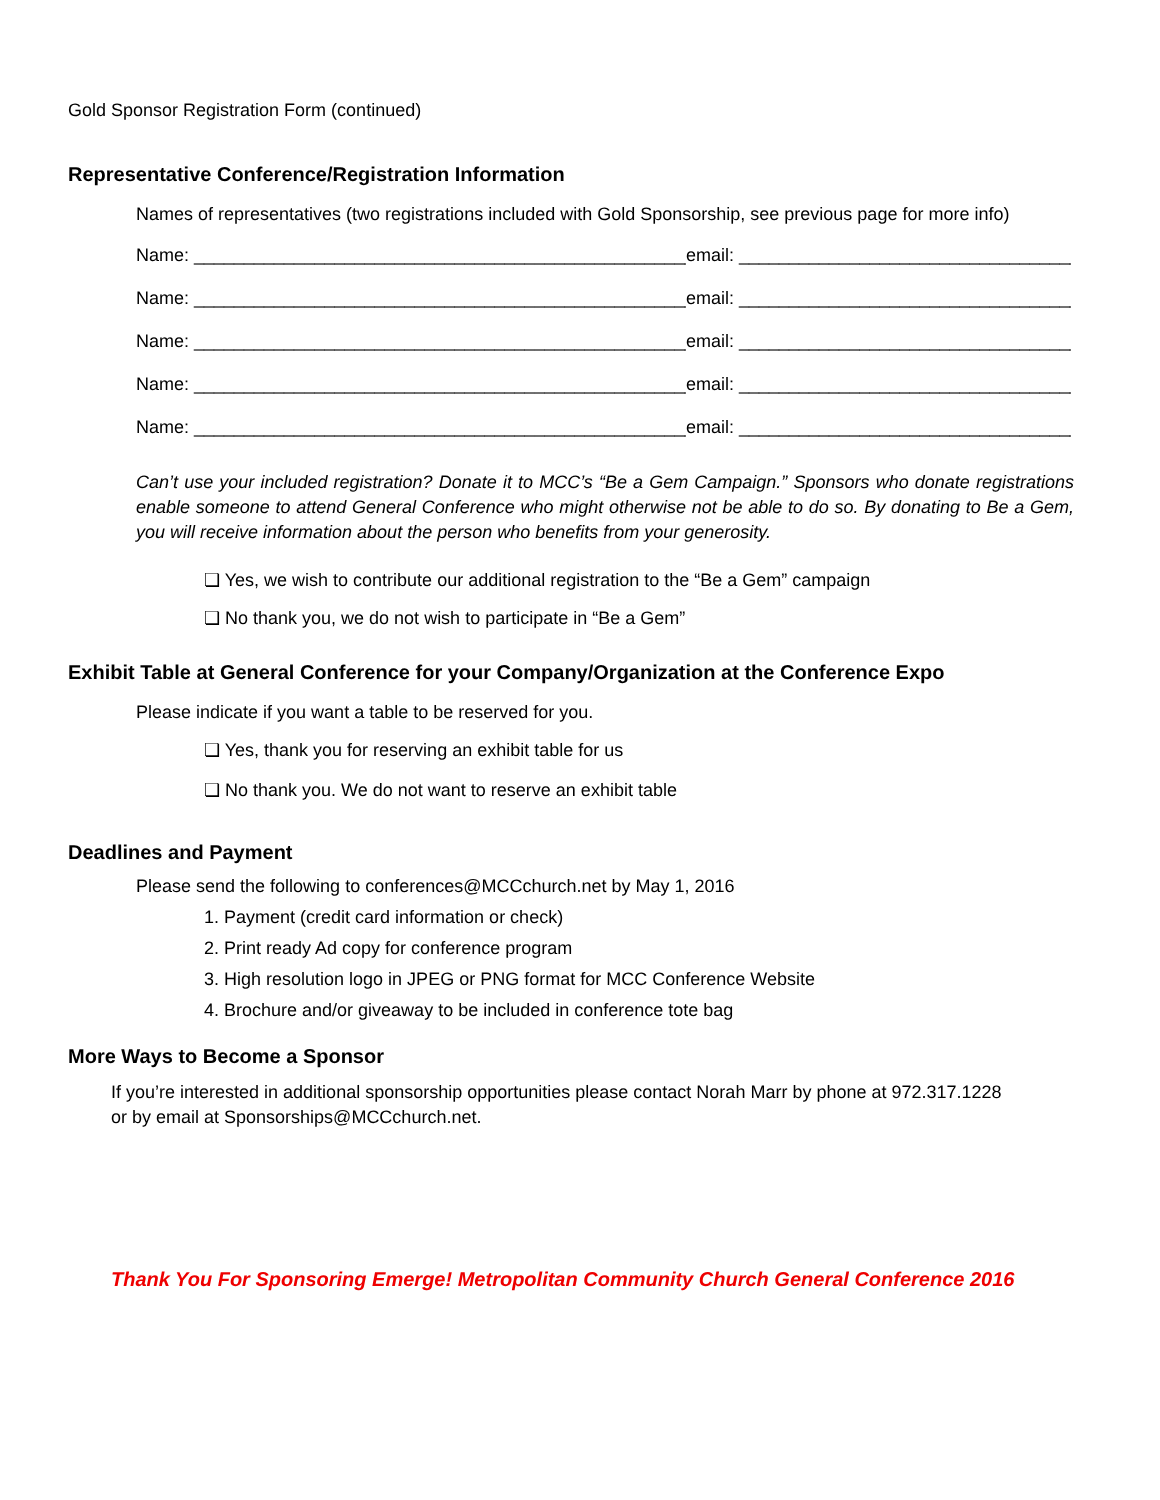Gold Sponsor Registration Form (continued)
Representative Conference/Registration Information
Names of representatives (two registrations included with Gold Sponsorship, see previous page for more info)
Name: ____________________________________________________________ email: ____________________________________________
Name: ____________________________________________________________ email: ____________________________________________
Name: ____________________________________________________________ email: ____________________________________________
Name: ____________________________________________________________ email: ____________________________________________
Name: ____________________________________________________________ email: ____________________________________________
Can’t use your included registration? Donate it to MCC’s “Be a Gem Campaign.” Sponsors who donate registrations enable someone to attend General Conference who might otherwise not be able to do so. By donating to Be a Gem, you will receive information about the person who benefits from your generosity.
❏ Yes, we wish to contribute our additional registration to the “Be a Gem” campaign
❏ No thank you, we do not wish to participate in “Be a Gem”
Exhibit Table at General Conference for your Company/Organization at the Conference Expo
Please indicate if you want a table to be reserved for you.
❏ Yes, thank you for reserving an exhibit table for us
❏ No thank you. We do not want to reserve an exhibit table
Deadlines and Payment
Please send the following to conferences@MCCchurch.net by May 1, 2016
1. Payment (credit card information or check)
2. Print ready Ad copy for conference program
3. High resolution logo in JPEG or PNG format for MCC Conference Website
4. Brochure and/or giveaway to be included in conference tote bag
More Ways to Become a Sponsor
If you’re interested in additional sponsorship opportunities please contact Norah Marr by phone at 972.317.1228
or by email at Sponsorships@MCCchurch.net.
Thank You For Sponsoring Emerge! Metropolitan Community Church General Conference 2016